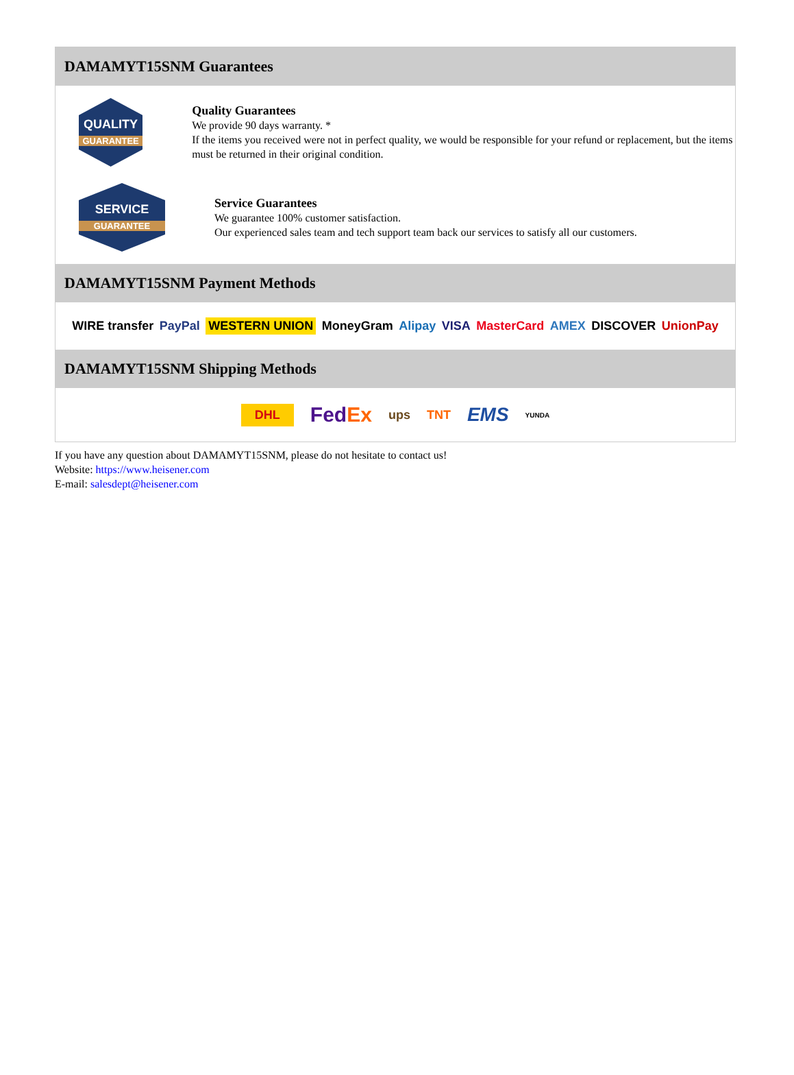DAMAMYT15SNM Guarantees
QUALITY
GUARANTEE
Quality Guarantees
We provide 90 days warranty. *
If the items you received were not in perfect quality, we would be responsible for your refund or replacement, but the items must be returned in their original condition.
SERVICE
GUARANTEE
Service Guarantees
We guarantee 100% customer satisfaction.
Our experienced sales team and tech support team back our services to satisfy all our customers.
DAMAMYT15SNM Payment Methods
WIRE transfer PayPal WESTERN UNION MoneyGram Alipay VISA MasterCard AMEX DISCOVER UnionPay
DAMAMYT15SNM Shipping Methods
DHL FedEx ups TNT EMS YUNDA
If you have any question about DAMAMYT15SNM, please do not hesitate to contact us!
Website: https://www.heisener.com
E-mail: salesdept@heisener.com